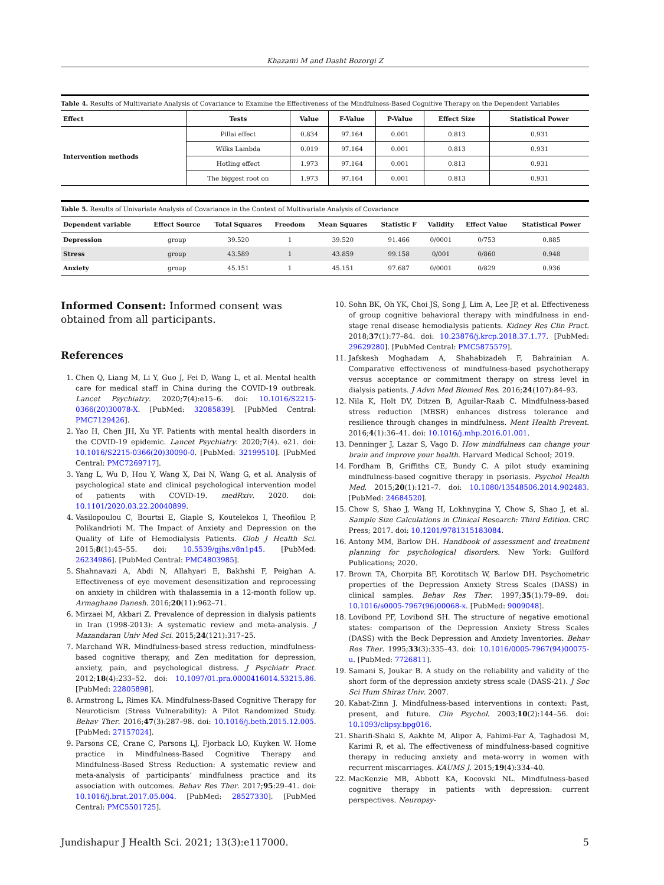Khazami M and Dasht Bozorgi Z
Table 4. Results of Multivariate Analysis of Covariance to Examine the Effectiveness of the Mindfulness-Based Cognitive Therapy on the Dependent Variables
| Effect | Tests | Value | F-Value | P-Value | Effect Size | Statistical Power |
| --- | --- | --- | --- | --- | --- | --- |
| Intervention methods | Pillai effect | 0.834 | 97.164 | 0.001 | 0.813 | 0.931 |
| | Wilks Lambda | 0.019 | 97.164 | 0.001 | 0.813 | 0.931 |
| | Hotling effect | 1.973 | 97.164 | 0.001 | 0.813 | 0.931 |
| | The biggest root on | 1.973 | 97.164 | 0.001 | 0.813 | 0.931 |
Table 5. Results of Univariate Analysis of Covariance in the Context of Multivariate Analysis of Covariance
| Dependent variable | Effect Source | Total Squares | Freedom | Mean Squares | Statistic F | Validity | Effect Value | Statistical Power |
| --- | --- | --- | --- | --- | --- | --- | --- | --- |
| Depression | group | 39.520 | 1 | 39.520 | 91.466 | 0/0001 | 0/753 | 0.885 |
| Stress | group | 43.589 | 1 | 43.859 | 99.158 | 0/001 | 0/860 | 0.948 |
| Anxiety | group | 45.151 | 1 | 45.151 | 97.687 | 0/0001 | 0/829 | 0.936 |
Informed Consent: Informed consent was obtained from all participants.
References
1. Chen Q, Liang M, Li Y, Guo J, Fei D, Wang L, et al. Mental health care for medical staff in China during the COVID-19 outbreak. Lancet Psychiatry. 2020;7(4):e15–6. doi: 10.1016/S2215-0366(20)30078-X. [PubMed: 32085839]. [PubMed Central: PMC7129426].
2. Yao H, Chen JH, Xu YF. Patients with mental health disorders in the COVID-19 epidemic. Lancet Psychiatry. 2020;7(4). e21. doi: 10.1016/S2215-0366(20)30090-0. [PubMed: 32199510]. [PubMed Central: PMC7269717].
3. Yang L, Wu D, Hou Y, Wang X, Dai N, Wang G, et al. Analysis of psychological state and clinical psychological intervention model of patients with COVID-19. medRxiv. 2020. doi: 10.1101/2020.03.22.20040899.
4. Vasilopoulou C, Bourtsi E, Giaple S, Koutelekos I, Theofilou P, Polikandrioti M. The Impact of Anxiety and Depression on the Quality of Life of Hemodialysis Patients. Glob J Health Sci. 2015;8(1):45–55. doi: 10.5539/gjhs.v8n1p45. [PubMed: 26234986]. [PubMed Central: PMC4803985].
5. Shahnavazi A, Abdi N, Allahyari E, Bakhshi F, Peighan A. Effectiveness of eye movement desensitization and reprocessing on anxiety in children with thalassemia in a 12-month follow up. Armaghane Danesh. 2016;20(11):962–71.
6. Mirzaei M, Akbari Z. Prevalence of depression in dialysis patients in Iran (1998-2013): A systematic review and meta-analysis. J Mazandaran Univ Med Sci. 2015;24(121):317–25.
7. Marchand WR. Mindfulness-based stress reduction, mindfulness-based cognitive therapy, and Zen meditation for depression, anxiety, pain, and psychological distress. J Psychiatr Pract. 2012;18(4):233–52. doi: 10.1097/01.pra.0000416014.53215.86. [PubMed: 22805898].
8. Armstrong L, Rimes KA. Mindfulness-Based Cognitive Therapy for Neuroticism (Stress Vulnerability): A Pilot Randomized Study. Behav Ther. 2016;47(3):287–98. doi: 10.1016/j.beth.2015.12.005. [PubMed: 27157024].
9. Parsons CE, Crane C, Parsons LJ, Fjorback LO, Kuyken W. Home practice in Mindfulness-Based Cognitive Therapy and Mindfulness-Based Stress Reduction: A systematic review and meta-analysis of participants’ mindfulness practice and its association with outcomes. Behav Res Ther. 2017;95:29–41. doi: 10.1016/j.brat.2017.05.004. [PubMed: 28527330]. [PubMed Central: PMC5501725].
10. Sohn BK, Oh YK, Choi JS, Song J, Lim A, Lee JP, et al. Effectiveness of group cognitive behavioral therapy with mindfulness in end-stage renal disease hemodialysis patients. Kidney Res Clin Pract. 2018;37(1):77–84. doi: 10.23876/j.krcp.2018.37.1.77. [PubMed: 29629280]. [PubMed Central: PMC5875579].
11. Jafskesh Moghadam A, Shahabizadeh F, Bahrainian A. Comparative effectiveness of mindfulness-based psychotherapy versus acceptance or commitment therapy on stress level in dialysis patients. J Advn Med Biomed Res. 2016;24(107):84–93.
12. Nila K, Holt DV, Ditzen B, Aguilar-Raab C. Mindfulness-based stress reduction (MBSR) enhances distress tolerance and resilience through changes in mindfulness. Ment Health Prevent. 2016;4(1):36–41. doi: 10.1016/j.mhp.2016.01.001.
13. Denninger J, Lazar S, Vago D. How mindfulness can change your brain and improve your health. Harvard Medical School; 2019.
14. Fordham B, Griffiths CE, Bundy C. A pilot study examining mindfulness-based cognitive therapy in psoriasis. Psychol Health Med. 2015;20(1):121–7. doi: 10.1080/13548506.2014.902483. [PubMed: 24684520].
15. Chow S, Shao J, Wang H, Lokhnygina Y, Chow S, Shao J, et al. Sample Size Calculations in Clinical Research: Third Edition. CRC Press; 2017. doi: 10.1201/9781315183084.
16. Antony MM, Barlow DH. Handbook of assessment and treatment planning for psychological disorders. New York: Guilford Publications; 2020.
17. Brown TA, Chorpita BF, Korotitsch W, Barlow DH. Psychometric properties of the Depression Anxiety Stress Scales (DASS) in clinical samples. Behav Res Ther. 1997;35(1):79–89. doi: 10.1016/s0005-7967(96)00068-x. [PubMed: 9009048].
18. Lovibond PF, Lovibond SH. The structure of negative emotional states: comparison of the Depression Anxiety Stress Scales (DASS) with the Beck Depression and Anxiety Inventories. Behav Res Ther. 1995;33(3):335–43. doi: 10.1016/0005-7967(94)00075-u. [PubMed: 7726811].
19. Samani S, Joukar B. A study on the reliability and validity of the short form of the depression anxiety stress scale (DASS-21). J Soc Sci Hum Shiraz Univ. 2007.
20. Kabat-Zinn J. Mindfulness-based interventions in context: Past, present, and future. Clin Psychol. 2003;10(2):144–56. doi: 10.1093/clipsy.bpg016.
21. Sharifi-Shaki S, Aakhte M, Alipor A, Fahimi-Far A, Taghadosi M, Karimi R, et al. The effectiveness of mindfulness-based cognitive therapy in reducing anxiety and meta-worry in women with recurrent miscarriages. KAUMS J. 2015;19(4):334–40.
22. MacKenzie MB, Abbott KA, Kocovski NL. Mindfulness-based cognitive therapy in patients with depression: current perspectives. Neuropsy-
Jundishapur J Health Sci. 2021; 13(3):e117000. 5